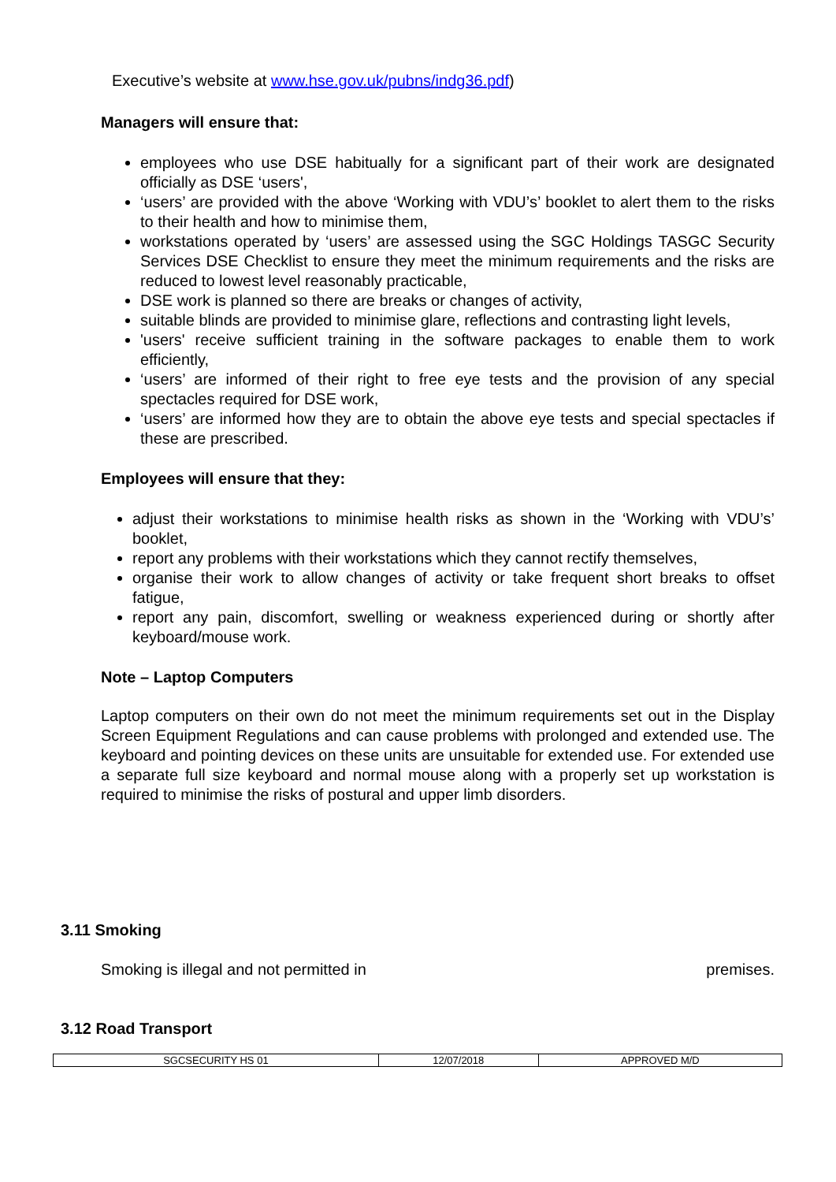Executive’s website at www.hse.gov.uk/pubns/indg36.pdf)
Managers will ensure that:
employees who use DSE habitually for a significant part of their work are designated officially as DSE ‘users',
‘users’ are provided with the above ‘Working with VDU’s’ booklet to alert them to the risks to their health and how to minimise them,
workstations operated by ‘users’ are assessed using the SGC Holdings TASGC Security Services DSE Checklist to ensure they meet the minimum requirements and the risks are reduced to lowest level reasonably practicable,
DSE work is planned so there are breaks or changes of activity,
suitable blinds are provided to minimise glare, reflections and contrasting light levels,
'users' receive sufficient training in the software packages to enable them to work efficiently,
‘users’ are informed of their right to free eye tests and the provision of any special spectacles required for DSE work,
‘users’ are informed how they are to obtain the above eye tests and special spectacles if these are prescribed.
Employees will ensure that they:
adjust their workstations to minimise health risks as shown in the ‘Working with VDU’s’ booklet,
report any problems with their workstations which they cannot rectify themselves,
organise their work to allow changes of activity or take frequent short breaks to offset fatigue,
report any pain, discomfort, swelling or weakness experienced during or shortly after keyboard/mouse work.
Note – Laptop Computers
Laptop computers on their own do not meet the minimum requirements set out in the Display Screen Equipment Regulations and can cause problems with prolonged and extended use. The keyboard and pointing devices on these units are unsuitable for extended use. For extended use a separate full size keyboard and normal mouse along with a properly set up workstation is required to minimise the risks of postural and upper limb disorders.
3.11 Smoking
Smoking is illegal and not permitted in premises.
3.12 Road Transport
| SGCSECURITY HS 01 | 12/07/2018 | APPROVED M/D |